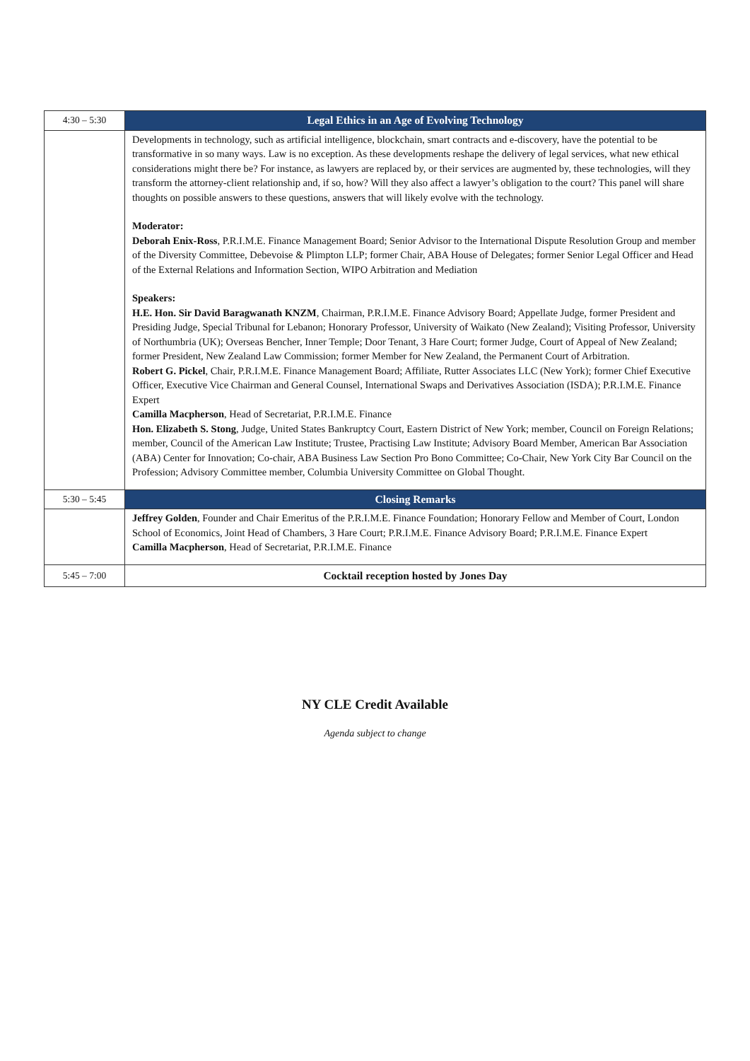| 4:30 – 5:30 | Legal Ethics in an Age of Evolving Technology |
| | Developments in technology, such as artificial intelligence, blockchain, smart contracts and e-discovery, have the potential to be transformative in so many ways. Law is no exception. As these developments reshape the delivery of legal services, what new ethical considerations might there be? For instance, as lawyers are replaced by, or their services are augmented by, these technologies, will they transform the attorney-client relationship and, if so, how? Will they also affect a lawyer’s obligation to the court? This panel will share thoughts on possible answers to these questions, answers that will likely evolve with the technology. Moderator: Deborah Enix-Ross , P.R.I.M.E. Finance Management Board; Senior Advisor to the International Dispute Resolution Group and member of the Diversity Committee, Debevoise & Plimpton LLP; former Chair, ABA House of Delegates; former Senior Legal Officer and Head of the External Relations and Information Section, WIPO Arbitration and Mediation Speakers: H.E. Hon. Sir David Baragwanath KNZM , Chairman, P.R.I.M.E. Finance Advisory Board; Appellate Judge, former President and Presiding Judge, Special Tribunal for Lebanon; Honorary Professor, University of Waikato (New Zealand); Visiting Professor, University of Northumbria (UK); Overseas Bencher, Inner Temple; Door Tenant, 3 Hare Court; former Judge, Court of Appeal of New Zealand; former President, New Zealand Law Commission; former Member for New Zealand, the Permanent Court of Arbitration. Robert G. Pickel , Chair, P.R.I.M.E. Finance Management Board; Affiliate, Rutter Associates LLC (New York); former Chief Executive Officer, Executive Vice Chairman and General Counsel, International Swaps and Derivatives Association (ISDA); P.R.I.M.E. Finance Expert Camilla Macpherson , Head of Secretariat, P.R.I.M.E. Finance Hon. Elizabeth S. Stong , Judge, United States Bankruptcy Court, Eastern District of New York; member, Council on Foreign Relations; member, Council of the American Law Institute; Trustee, Practising Law Institute; Advisory Board Member, American Bar Association (ABA) Center for Innovation; Co-chair, ABA Business Law Section Pro Bono Committee; Co-Chair, New York City Bar Council on the Profession; Advisory Committee member, Columbia University Committee on Global Thought. |
| 5:30 – 5:45 | Closing Remarks |
| | Jeffrey Golden , Founder and Chair Emeritus of the P.R.I.M.E. Finance Foundation; Honorary Fellow and Member of Court, London School of Economics, Joint Head of Chambers, 3 Hare Court; P.R.I.M.E. Finance Advisory Board; P.R.I.M.E. Finance Expert Camilla Macpherson , Head of Secretariat, P.R.I.M.E. Finance |
| 5:45 – 7:00 | Cocktail reception hosted by Jones Day |
NY CLE Credit Available
Agenda subject to change